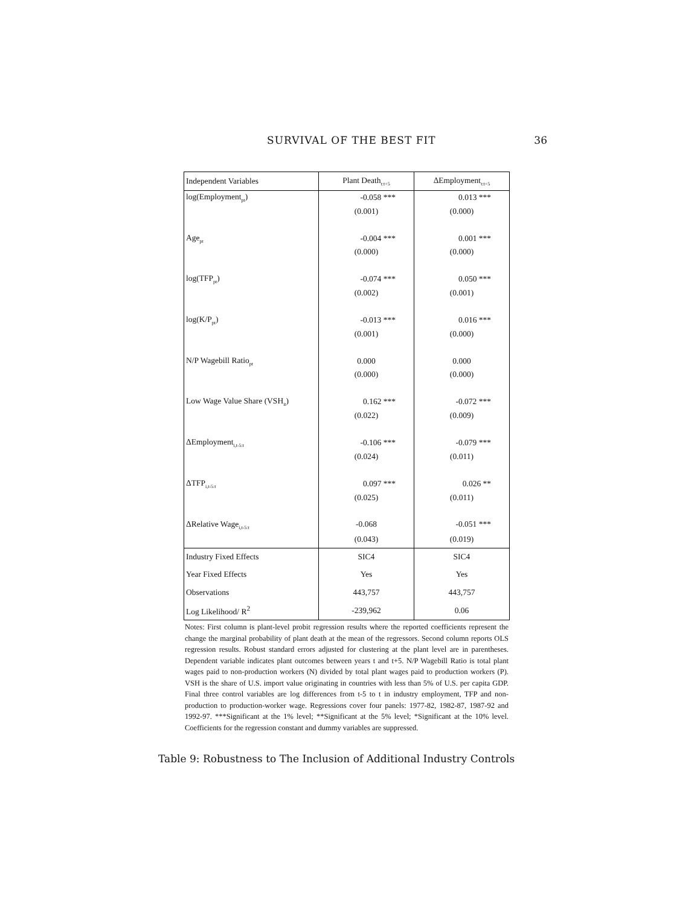SURVIVAL OF THE BEST FIT 36
| Independent Variables | Plant Death<sub>t:t+5</sub> | ΔEmployment<sub>t:t+5</sub> |
| --- | --- | --- |
| log(Employment<sub>pt</sub>) | -0.058 *** | 0.013 *** |
| | (0.001) | (0.000) |
| Age<sub>pt</sub> | -0.004 *** | 0.001 *** |
| | (0.000) | (0.000) |
| log(TFP<sub>pt</sub>) | -0.074 *** | 0.050 *** |
| | (0.002) | (0.001) |
| log(K/P<sub>pt</sub>) | -0.013 *** | 0.016 *** |
| | (0.001) | (0.000) |
| N/P Wagebill Ratio<sub>pt</sub> | 0.000 | 0.000 |
| | (0.000) | (0.000) |
| Low Wage Value Share (VSH<sub>it</sub>) | 0.162 *** | -0.072 *** |
| | (0.022) | (0.009) |
| ΔEmployment<sub>i,t-5:t</sub> | -0.106 *** | -0.079 *** |
| | (0.024) | (0.011) |
| ΔTFP<sub>i,t-5:t</sub> | 0.097 *** | 0.026 ** |
| | (0.025) | (0.011) |
| ΔRelative Wage<sub>i,t-5:t</sub> | -0.068 | -0.051 *** |
| | (0.043) | (0.019) |
| Industry Fixed Effects | SIC4 | SIC4 |
| Year Fixed Effects | Yes | Yes |
| Observations | 443,757 | 443,757 |
| Log Likelihood/ R<sup>2</sup> | -239,962 | 0.06 |
Notes: First column is plant-level probit regression results where the reported coefficients represent the change the marginal probability of plant death at the mean of the regressors. Second column reports OLS regression results. Robust standard errors adjusted for clustering at the plant level are in parentheses. Dependent variable indicates plant outcomes between years t and t+5. N/P Wagebill Ratio is total plant wages paid to non-production workers (N) divided by total plant wages paid to production workers (P). VSH is the share of U.S. import value originating in countries with less than 5% of U.S. per capita GDP. Final three control variables are log differences from t-5 to t in industry employment, TFP and non-production to production-worker wage. Regressions cover four panels: 1977-82, 1982-87, 1987-92 and 1992-97. ***Significant at the 1% level; **Significant at the 5% level; *Significant at the 10% level. Coefficients for the regression constant and dummy variables are suppressed.
Table 9: Robustness to The Inclusion of Additional Industry Controls